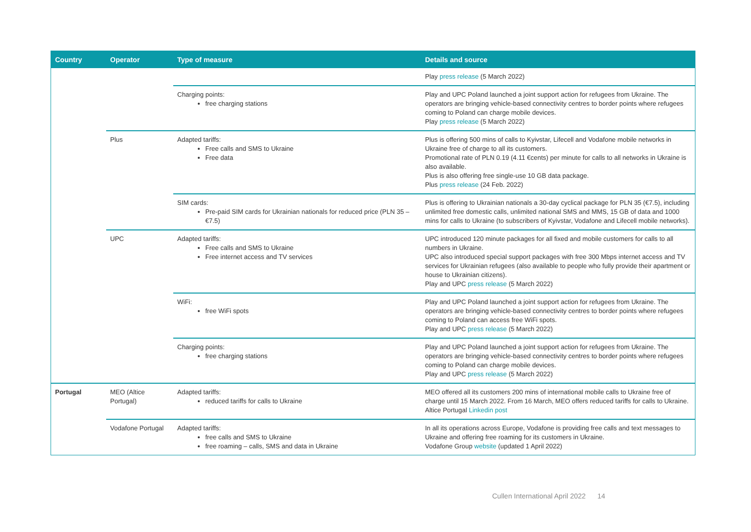| Country | Operator | Type of measure | Details and source |
| --- | --- | --- | --- |
| | | | Play press release (5 March 2022) |
| | | Charging points: free charging stations | Play and UPC Poland launched a joint support action for refugees from Ukraine. The operators are bringing vehicle-based connectivity centres to border points where refugees coming to Poland can charge mobile devices. Play press release (5 March 2022) |
| | Plus | Adapted tariffs: Free calls and SMS to Ukraine Free data | Plus is offering 500 mins of calls to Kyivstar, Lifecell and Vodafone mobile networks in Ukraine free of charge to all its customers. Promotional rate of PLN 0.19 (4.11 €cents) per minute for calls to all networks in Ukraine is also available. Plus is also offering free single-use 10 GB data package. Plus press release (24 Feb. 2022) |
| | | SIM cards: Pre-paid SIM cards for Ukrainian nationals for reduced price (PLN 35 – €7.5) | Plus is offering to Ukrainian nationals a 30-day cyclical package for PLN 35 (€7.5), including unlimited free domestic calls, unlimited national SMS and MMS, 15 GB of data and 1000 mins for calls to Ukraine (to subscribers of Kyivstar, Vodafone and Lifecell mobile networks). |
| | UPC | Adapted tariffs: Free calls and SMS to Ukraine Free internet access and TV services | UPC introduced 120 minute packages for all fixed and mobile customers for calls to all numbers in Ukraine. UPC also introduced special support packages with free 300 Mbps internet access and TV services for Ukrainian refugees (also available to people who fully provide their apartment or house to Ukrainian citizens). Play and UPC press release (5 March 2022) |
| | | WiFi: free WiFi spots | Play and UPC Poland launched a joint support action for refugees from Ukraine. The operators are bringing vehicle-based connectivity centres to border points where refugees coming to Poland can access free WiFi spots. Play and UPC press release (5 March 2022) |
| | | Charging points: free charging stations | Play and UPC Poland launched a joint support action for refugees from Ukraine. The operators are bringing vehicle-based connectivity centres to border points where refugees coming to Poland can charge mobile devices. Play and UPC press release (5 March 2022) |
| Portugal | MEO (Altice Portugal) | Adapted tariffs: reduced tariffs for calls to Ukraine | MEO offered all its customers 200 mins of international mobile calls to Ukraine free of charge until 15 March 2022. From 16 March, MEO offers reduced tariffs for calls to Ukraine. Altice Portugal Linkedin post |
| | Vodafone Portugal | Adapted tariffs: free calls and SMS to Ukraine free roaming – calls, SMS and data in Ukraine | In all its operations across Europe, Vodafone is providing free calls and text messages to Ukraine and offering free roaming for its customers in Ukraine. Vodafone Group website (updated 1 April 2022) |
Cullen International April 2022 14